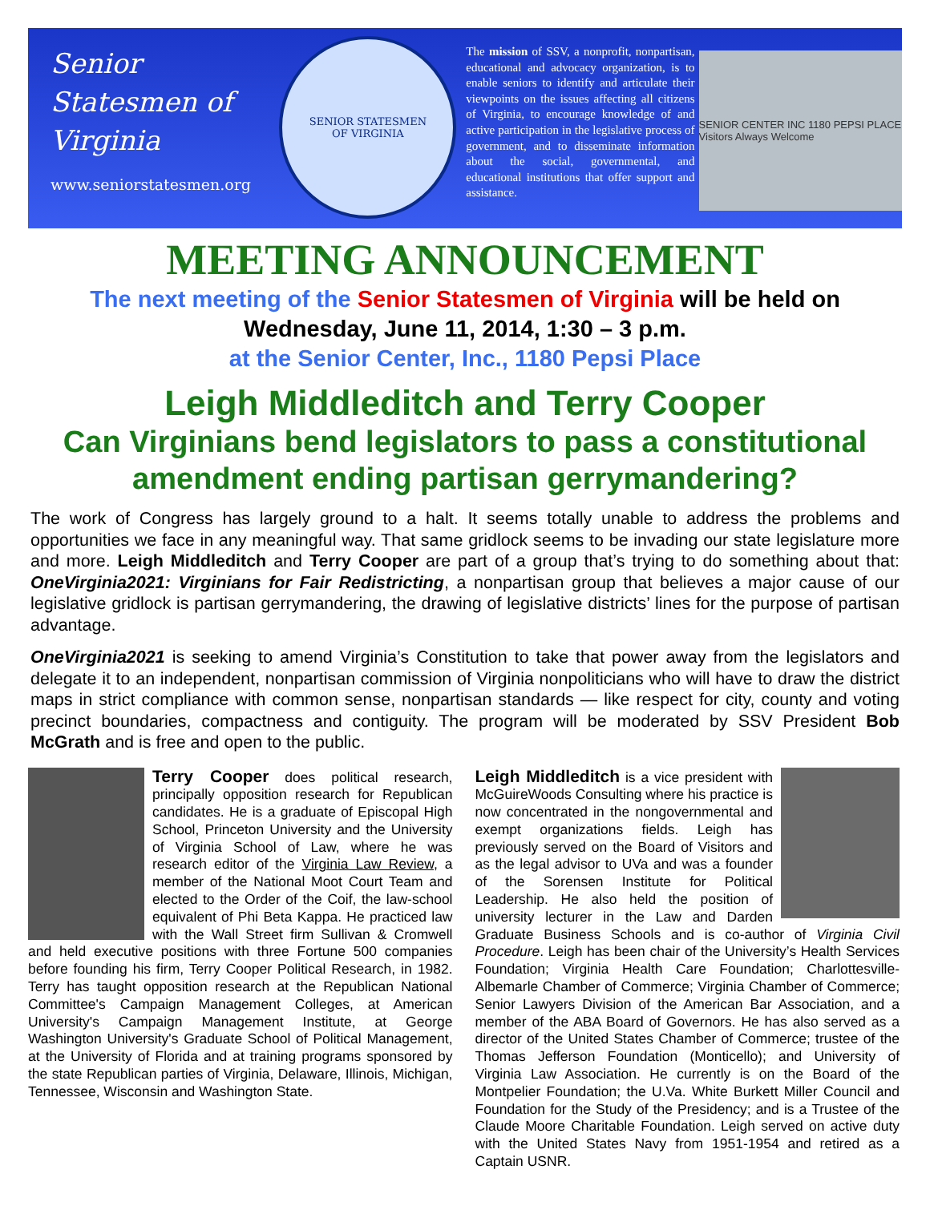Senior
Statesmen of
Virginia
www.seniorstatesmen.org
SENIOR STATESMEN
OF VIRGINIA
The mission of SSV, a nonprofit, nonpartisan, educational and advocacy organization, is to enable seniors to identify and articulate their viewpoints on the issues affecting all citizens of Virginia, to encourage knowledge of and active participation in the legislative process of government, and to disseminate information about the social, governmental, and educational institutions that offer support and assistance.
SENIOR CENTER INC 1180 PEPSI PLACE Visitors Always Welcome
MEETING ANNOUNCEMENT
The next meeting of the Senior Statesmen of Virginia will be held on
Wednesday, June 11, 2014, 1:30 – 3 p.m.
at the Senior Center, Inc., 1180 Pepsi Place
Leigh Middleditch and Terry Cooper
Can Virginians bend legislators to pass a constitutional amendment ending partisan gerrymandering?
The work of Congress has largely ground to a halt. It seems totally unable to address the problems and opportunities we face in any meaningful way. That same gridlock seems to be invading our state legislature more and more. Leigh Middleditch and Terry Cooper are part of a group that’s trying to do something about that: OneVirginia2021: Virginians for Fair Redistricting, a nonpartisan group that believes a major cause of our legislative gridlock is partisan gerrymandering, the drawing of legislative districts’ lines for the purpose of partisan advantage.
OneVirginia2021 is seeking to amend Virginia’s Constitution to take that power away from the legislators and delegate it to an independent, nonpartisan commission of Virginia nonpoliticians who will have to draw the district maps in strict compliance with common sense, nonpartisan standards — like respect for city, county and voting precinct boundaries, compactness and contiguity. The program will be moderated by SSV President Bob McGrath and is free and open to the public.
Terry Cooper does political research, principally opposition research for Republican candidates. He is a graduate of Episcopal High School, Princeton University and the University of Virginia School of Law, where he was research editor of the Virginia Law Review, a member of the National Moot Court Team and elected to the Order of the Coif, the law-school equivalent of Phi Beta Kappa. He practiced law with the Wall Street firm Sullivan & Cromwell and held executive positions with three Fortune 500 companies before founding his firm, Terry Cooper Political Research, in 1982. Terry has taught opposition research at the Republican National Committee's Campaign Management Colleges, at American University's Campaign Management Institute, at George Washington University's Graduate School of Political Management, at the University of Florida and at training programs sponsored by the state Republican parties of Virginia, Delaware, Illinois, Michigan, Tennessee, Wisconsin and Washington State.
Leigh Middleditch is a vice president with McGuireWoods Consulting where his practice is now concentrated in the nongovernmental and exempt organizations fields. Leigh has previously served on the Board of Visitors and as the legal advisor to UVa and was a founder of the Sorensen Institute for Political Leadership. He also held the position of university lecturer in the Law and Darden Graduate Business Schools and is co-author of Virginia Civil Procedure. Leigh has been chair of the University’s Health Services Foundation; Virginia Health Care Foundation; Charlottesville-Albemarle Chamber of Commerce; Virginia Chamber of Commerce; Senior Lawyers Division of the American Bar Association, and a member of the ABA Board of Governors. He has also served as a director of the United States Chamber of Commerce; trustee of the Thomas Jefferson Foundation (Monticello); and University of Virginia Law Association. He currently is on the Board of the Montpelier Foundation; the U.Va. White Burkett Miller Council and Foundation for the Study of the Presidency; and is a Trustee of the Claude Moore Charitable Foundation. Leigh served on active duty with the United States Navy from 1951-1954 and retired as a Captain USNR.